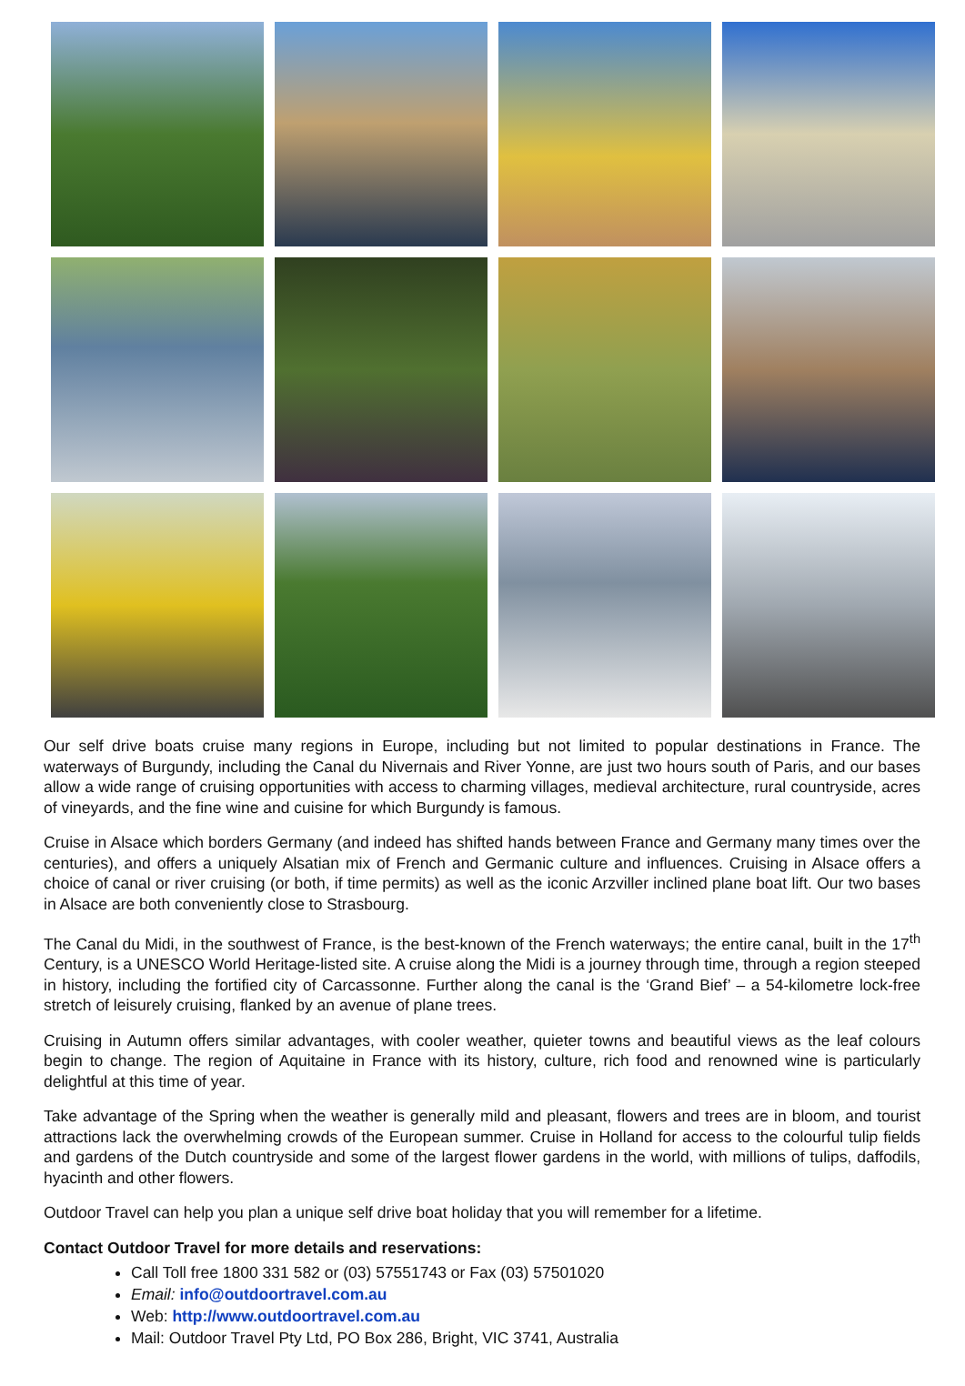Our self drive boats cruise many regions in Europe, including but not limited to popular destinations in France. The waterways of Burgundy, including the Canal du Nivernais and River Yonne, are just two hours south of Paris, and our bases allow a wide range of cruising opportunities with access to charming villages, medieval architecture, rural countryside, acres of vineyards, and the fine wine and cuisine for which Burgundy is famous.
Cruise in Alsace which borders Germany (and indeed has shifted hands between France and Germany many times over the centuries), and offers a uniquely Alsatian mix of French and Germanic culture and influences. Cruising in Alsace offers a choice of canal or river cruising (or both, if time permits) as well as the iconic Arzviller inclined plane boat lift. Our two bases in Alsace are both conveniently close to Strasbourg.
The Canal du Midi, in the southwest of France, is the best-known of the French waterways; the entire canal, built in the 17<sup>th</sup> Century, is a UNESCO World Heritage-listed site. A cruise along the Midi is a journey through time, through a region steeped in history, including the fortified city of Carcassonne. Further along the canal is the ‘Grand Bief’ – a 54-kilometre lock-free stretch of leisurely cruising, flanked by an avenue of plane trees.
Cruising in Autumn offers similar advantages, with cooler weather, quieter towns and beautiful views as the leaf colours begin to change. The region of Aquitaine in France with its history, culture, rich food and renowned wine is particularly delightful at this time of year.
Take advantage of the Spring when the weather is generally mild and pleasant, flowers and trees are in bloom, and tourist attractions lack the overwhelming crowds of the European summer. Cruise in Holland for access to the colourful tulip fields and gardens of the Dutch countryside and some of the largest flower gardens in the world, with millions of tulips, daffodils, hyacinth and other flowers.
Outdoor Travel can help you plan a unique self drive boat holiday that you will remember for a lifetime.
Contact Outdoor Travel for more details and reservations:
Call Toll free 1800 331 582 or (03) 57551743 or Fax (03) 57501020
Email: info@outdoortravel.com.au
Web: http://www.outdoortravel.com.au
Mail: Outdoor Travel Pty Ltd, PO Box 286, Bright, VIC 3741, Australia